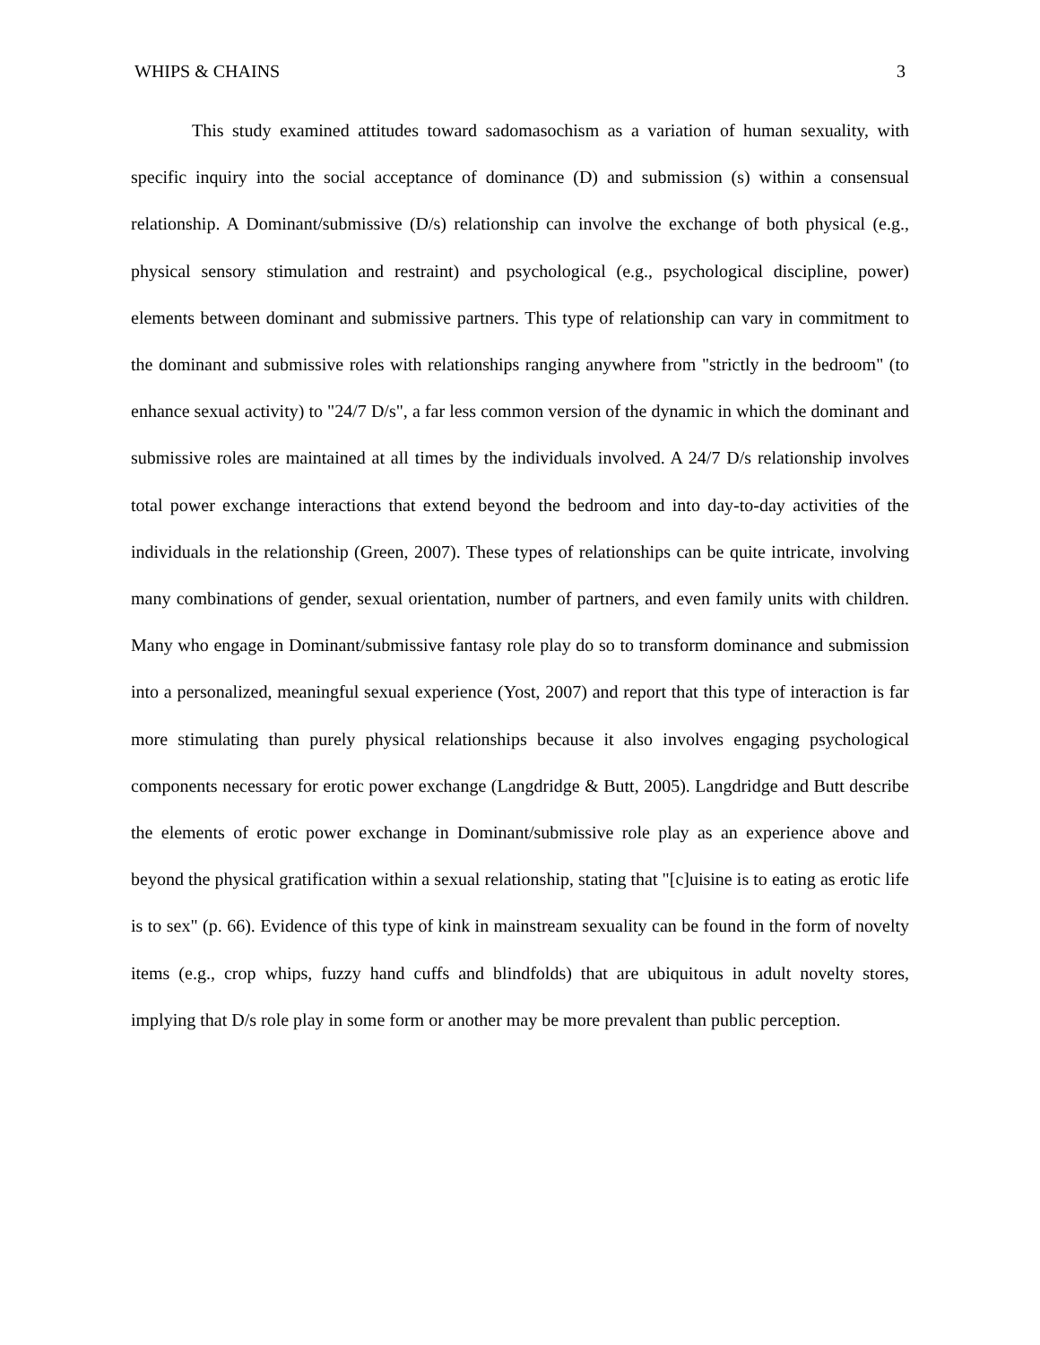WHIPS & CHAINS 3
This study examined attitudes toward sadomasochism as a variation of human sexuality, with specific inquiry into the social acceptance of dominance (D) and submission (s) within a consensual relationship. A Dominant/submissive (D/s) relationship can involve the exchange of both physical (e.g., physical sensory stimulation and restraint) and psychological (e.g., psychological discipline, power) elements between dominant and submissive partners. This type of relationship can vary in commitment to the dominant and submissive roles with relationships ranging anywhere from "strictly in the bedroom" (to enhance sexual activity) to "24/7 D/s", a far less common version of the dynamic in which the dominant and submissive roles are maintained at all times by the individuals involved. A 24/7 D/s relationship involves total power exchange interactions that extend beyond the bedroom and into day-to-day activities of the individuals in the relationship (Green, 2007). These types of relationships can be quite intricate, involving many combinations of gender, sexual orientation, number of partners, and even family units with children. Many who engage in Dominant/submissive fantasy role play do so to transform dominance and submission into a personalized, meaningful sexual experience (Yost, 2007) and report that this type of interaction is far more stimulating than purely physical relationships because it also involves engaging psychological components necessary for erotic power exchange (Langdridge & Butt, 2005). Langdridge and Butt describe the elements of erotic power exchange in Dominant/submissive role play as an experience above and beyond the physical gratification within a sexual relationship, stating that "[c]uisine is to eating as erotic life is to sex" (p. 66). Evidence of this type of kink in mainstream sexuality can be found in the form of novelty items (e.g., crop whips, fuzzy hand cuffs and blindfolds) that are ubiquitous in adult novelty stores, implying that D/s role play in some form or another may be more prevalent than public perception.